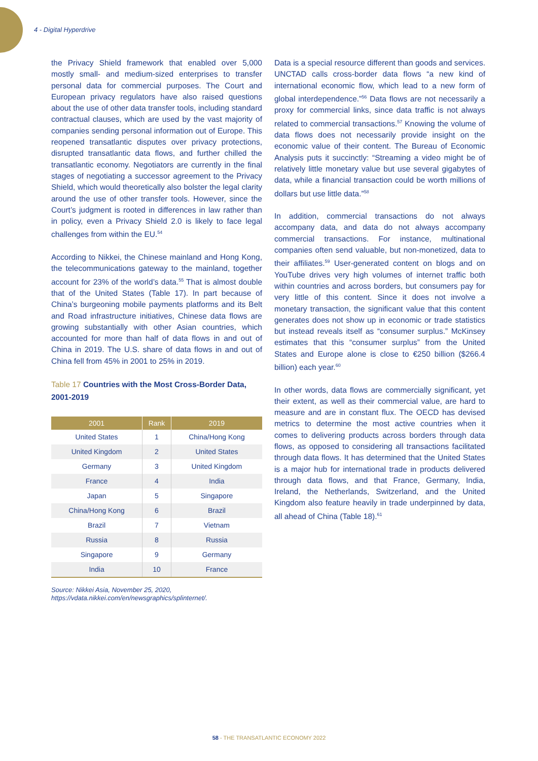4 - Digital Hyperdrive
the Privacy Shield framework that enabled over 5,000 mostly small- and medium-sized enterprises to transfer personal data for commercial purposes. The Court and European privacy regulators have also raised questions about the use of other data transfer tools, including standard contractual clauses, which are used by the vast majority of companies sending personal information out of Europe. This reopened transatlantic disputes over privacy protections, disrupted transatlantic data flows, and further chilled the transatlantic economy. Negotiators are currently in the final stages of negotiating a successor agreement to the Privacy Shield, which would theoretically also bolster the legal clarity around the use of other transfer tools. However, since the Court’s judgment is rooted in differences in law rather than in policy, even a Privacy Shield 2.0 is likely to face legal challenges from within the EU.<sup>54</sup>
According to Nikkei, the Chinese mainland and Hong Kong, the telecommunications gateway to the mainland, together account for 23% of the world’s data.<sup>55</sup> That is almost double that of the United States (Table 17). In part because of China’s burgeoning mobile payments platforms and its Belt and Road infrastructure initiatives, Chinese data flows are growing substantially with other Asian countries, which accounted for more than half of data flows in and out of China in 2019. The U.S. share of data flows in and out of China fell from 45% in 2001 to 25% in 2019.
Table 17 Countries with the Most Cross-Border Data, 2001-2019
| 2001 | Rank | 2019 |
| --- | --- | --- |
| United States | 1 | China/Hong Kong |
| United Kingdom | 2 | United States |
| Germany | 3 | United Kingdom |
| France | 4 | India |
| Japan | 5 | Singapore |
| China/Hong Kong | 6 | Brazil |
| Brazil | 7 | Vietnam |
| Russia | 8 | Russia |
| Singapore | 9 | Germany |
| India | 10 | France |
Source: Nikkei Asia, November 25, 2020, https://vdata.nikkei.com/en/newsgraphics/splinternet/.
Data is a special resource different than goods and services. UNCTAD calls cross-border data flows “a new kind of international economic flow, which lead to a new form of global interdependence.”<sup>56</sup> Data flows are not necessarily a proxy for commercial links, since data traffic is not always related to commercial transactions.<sup>57</sup> Knowing the volume of data flows does not necessarily provide insight on the economic value of their content. The Bureau of Economic Analysis puts it succinctly: “Streaming a video might be of relatively little monetary value but use several gigabytes of data, while a financial transaction could be worth millions of dollars but use little data.”<sup>58</sup>
In addition, commercial transactions do not always accompany data, and data do not always accompany commercial transactions. For instance, multinational companies often send valuable, but non-monetized, data to their affiliates.<sup>59</sup> User-generated content on blogs and on YouTube drives very high volumes of internet traffic both within countries and across borders, but consumers pay for very little of this content. Since it does not involve a monetary transaction, the significant value that this content generates does not show up in economic or trade statistics but instead reveals itself as “consumer surplus.” McKinsey estimates that this “consumer surplus” from the United States and Europe alone is close to €250 billion ($266.4 billion) each year.<sup>60</sup>
In other words, data flows are commercially significant, yet their extent, as well as their commercial value, are hard to measure and are in constant flux. The OECD has devised metrics to determine the most active countries when it comes to delivering products across borders through data flows, as opposed to considering all transactions facilitated through data flows. It has determined that the United States is a major hub for international trade in products delivered through data flows, and that France, Germany, India, Ireland, the Netherlands, Switzerland, and the United Kingdom also feature heavily in trade underpinned by data, all ahead of China (Table 18).<sup>61</sup>
58 - THE TRANSATLANTIC ECONOMY 2022